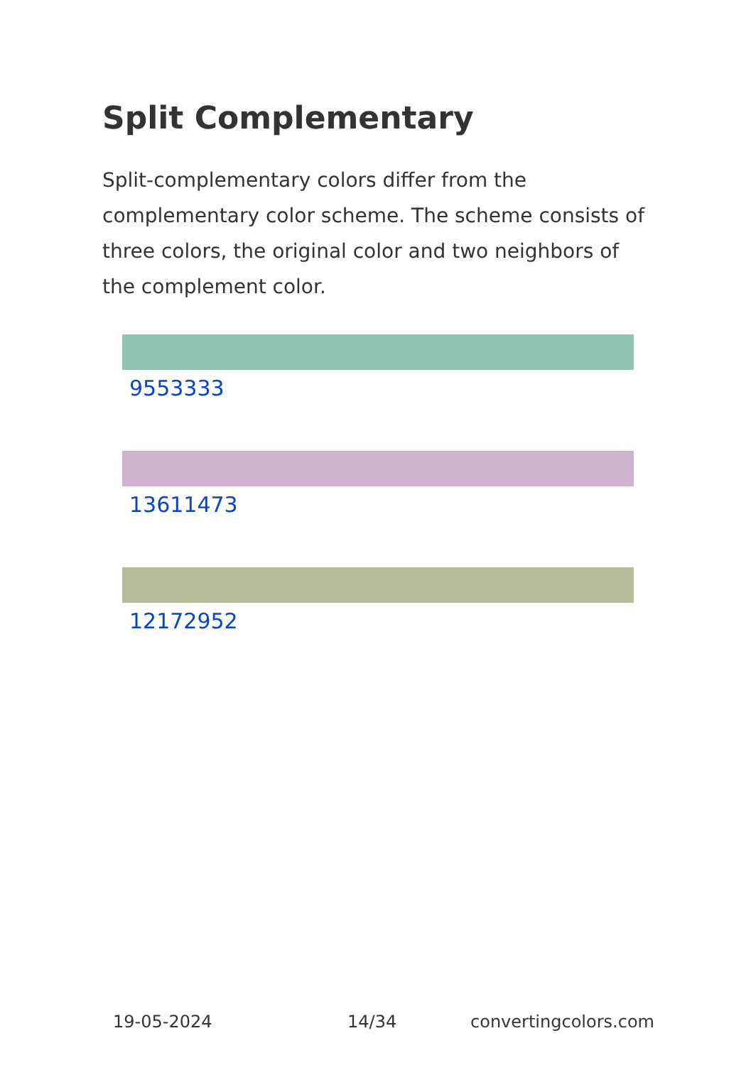Split Complementary
Split-complementary colors differ from the complementary color scheme. The scheme consists of three colors, the original color and two neighbors of the complement color.
9553333
13611473
12172952
19-05-2024 14/34 convertingcolors.com